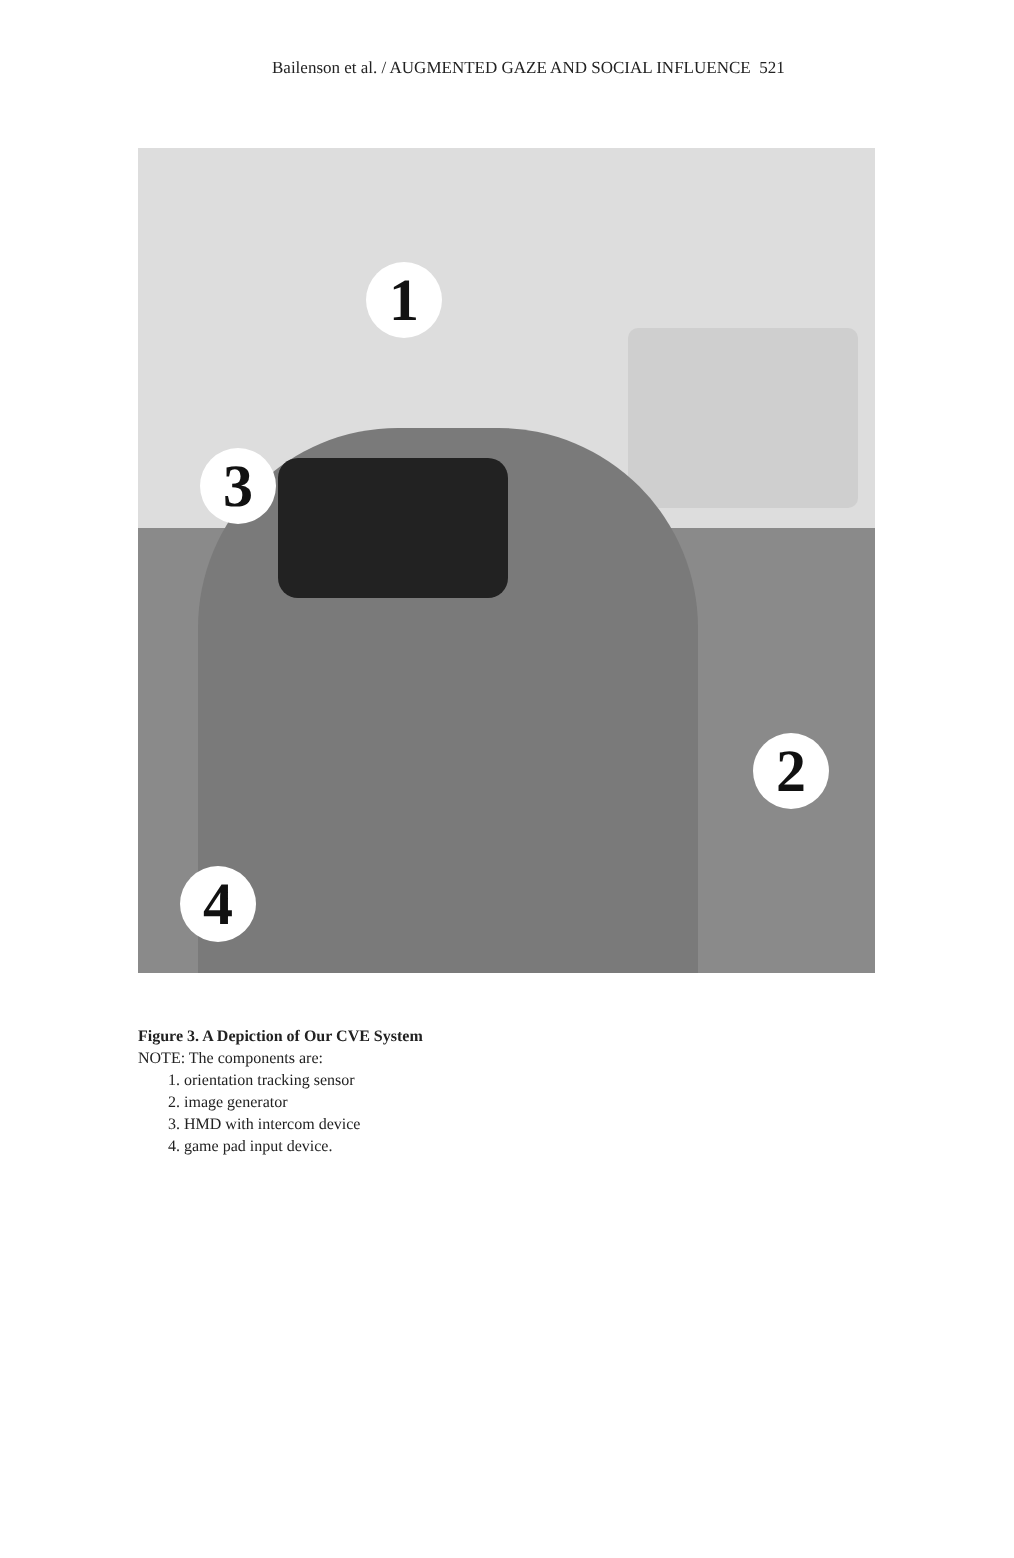Bailenson et al. / AUGMENTED GAZE AND SOCIAL INFLUENCE 521
1
2
3
4
Figure 3. A Depiction of Our CVE System
NOTE: The components are:
1. orientation tracking sensor
2. image generator
3. HMD with intercom device
4. game pad input device.